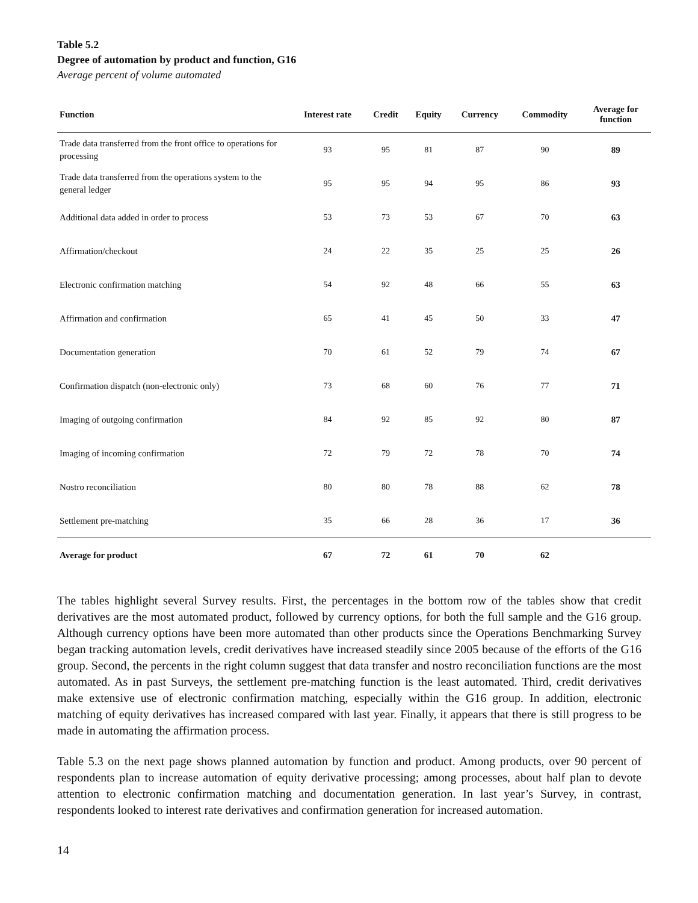Table 5.2
Degree of automation by product and function, G16
Average percent of volume automated
| Function | Interest rate | Credit | Equity | Currency | Commodity | Average for function |
| --- | --- | --- | --- | --- | --- | --- |
| Trade data transferred from the front office to operations for processing | 93 | 95 | 81 | 87 | 90 | 89 |
| Trade data transferred from the operations system to the general ledger | 95 | 95 | 94 | 95 | 86 | 93 |
| Additional data added in order to process | 53 | 73 | 53 | 67 | 70 | 63 |
| Affirmation/checkout | 24 | 22 | 35 | 25 | 25 | 26 |
| Electronic confirmation matching | 54 | 92 | 48 | 66 | 55 | 63 |
| Affirmation and confirmation | 65 | 41 | 45 | 50 | 33 | 47 |
| Documentation generation | 70 | 61 | 52 | 79 | 74 | 67 |
| Confirmation dispatch (non-electronic only) | 73 | 68 | 60 | 76 | 77 | 71 |
| Imaging of outgoing confirmation | 84 | 92 | 85 | 92 | 80 | 87 |
| Imaging of incoming confirmation | 72 | 79 | 72 | 78 | 70 | 74 |
| Nostro reconciliation | 80 | 80 | 78 | 88 | 62 | 78 |
| Settlement pre-matching | 35 | 66 | 28 | 36 | 17 | 36 |
| Average for product | 67 | 72 | 61 | 70 | 62 | |
The tables highlight several Survey results. First, the percentages in the bottom row of the tables show that credit derivatives are the most automated product, followed by currency options, for both the full sample and the G16 group. Although currency options have been more automated than other products since the Operations Benchmarking Survey began tracking automation levels, credit derivatives have increased steadily since 2005 because of the efforts of the G16 group. Second, the percents in the right column suggest that data transfer and nostro reconciliation functions are the most automated. As in past Surveys, the settlement pre-matching function is the least automated. Third, credit derivatives make extensive use of electronic confirmation matching, especially within the G16 group. In addition, electronic matching of equity derivatives has increased compared with last year. Finally, it appears that there is still progress to be made in automating the affirmation process.
Table 5.3 on the next page shows planned automation by function and product. Among products, over 90 percent of respondents plan to increase automation of equity derivative processing; among processes, about half plan to devote attention to electronic confirmation matching and documentation generation. In last year’s Survey, in contrast, respondents looked to interest rate derivatives and confirmation generation for increased automation.
14